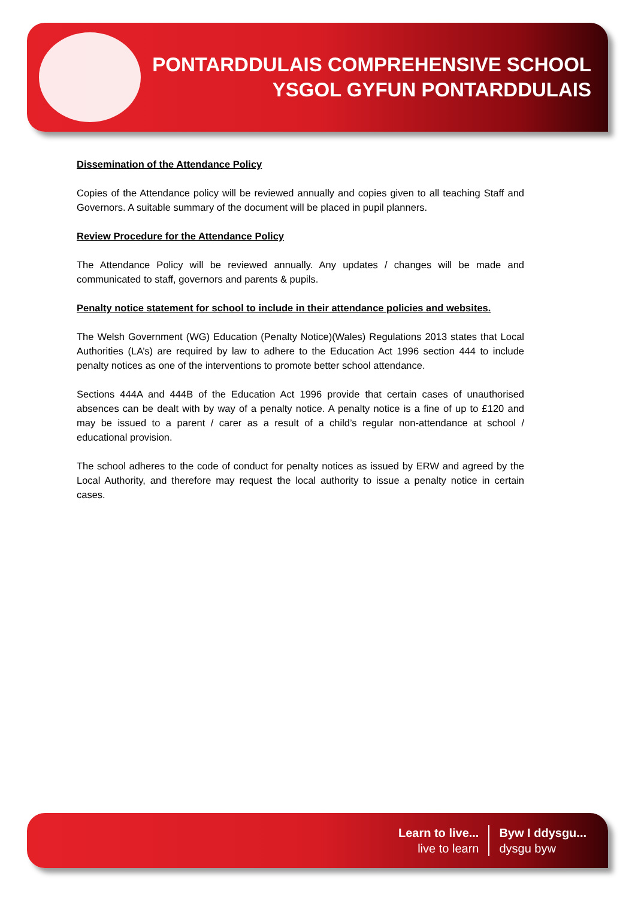PONTARDDULAIS COMPREHENSIVE SCHOOL
YSGOL GYFUN PONTARDDULAIS
Dissemination of the Attendance Policy
Copies of the Attendance policy will be reviewed annually and copies given to all teaching Staff and Governors. A suitable summary of the document will be placed in pupil planners.
Review Procedure for the Attendance Policy
The Attendance Policy will be reviewed annually. Any updates / changes will be made and communicated to staff, governors and parents & pupils.
Penalty notice statement for school to include in their attendance policies and websites.
The Welsh Government (WG) Education (Penalty Notice)(Wales) Regulations 2013 states that Local Authorities (LA’s) are required by law to adhere to the Education Act 1996 section 444 to include penalty notices as one of the interventions to promote better school attendance.
Sections 444A and 444B of the Education Act 1996 provide that certain cases of unauthorised absences can be dealt with by way of a penalty notice. A penalty notice is a fine of up to £120 and may be issued to a parent / carer as a result of a child’s regular non-attendance at school / educational provision.
The school adheres to the code of conduct for penalty notices as issued by ERW and agreed by the Local Authority, and therefore may request the local authority to issue a penalty notice in certain cases.
Learn to live...
live to learn
Byw I ddysgu...
dysgu byw